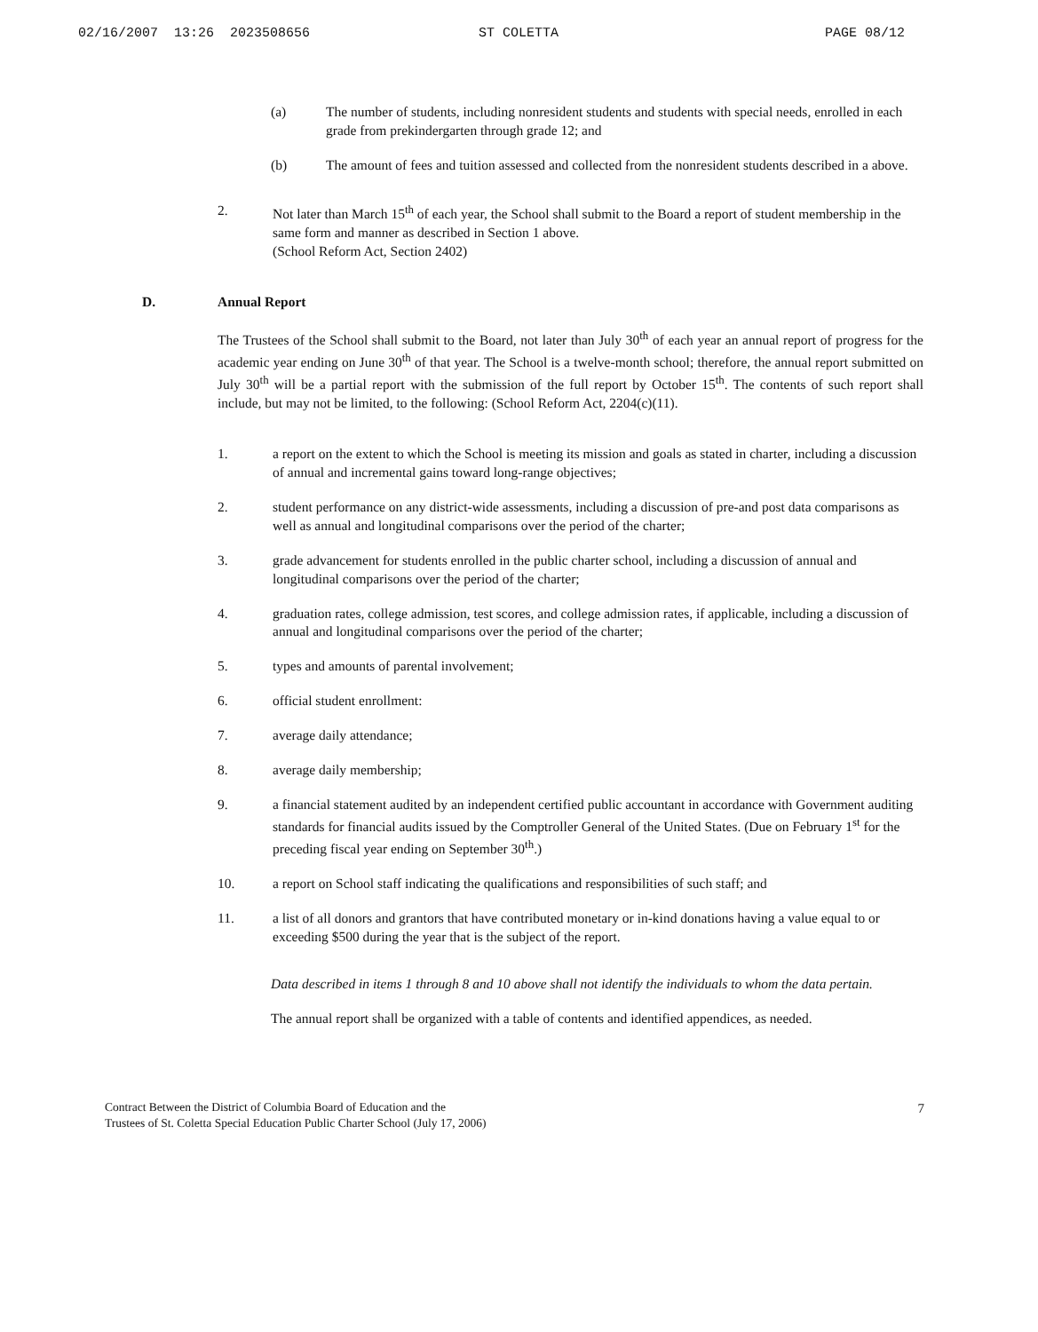02/16/2007 13:26 2023508656 ST COLETTA PAGE 08/12
(a) The number of students, including nonresident students and students with special needs, enrolled in each grade from prekindergarten through grade 12; and
(b) The amount of fees and tuition assessed and collected from the nonresident students described in a above.
2. Not later than March 15<sup>th</sup> of each year, the School shall submit to the Board a report of student membership in the same form and manner as described in Section 1 above.
(School Reform Act, Section 2402)
D. Annual Report
The Trustees of the School shall submit to the Board, not later than July 30<sup>th</sup> of each year an annual report of progress for the academic year ending on June 30<sup>th</sup> of that year. The School is a twelve-month school; therefore, the annual report submitted on July 30<sup>th</sup> will be a partial report with the submission of the full report by October 15<sup>th</sup>. The contents of such report shall include, but may not be limited, to the following: (School Reform Act, 2204(c)(11).
1. a report on the extent to which the School is meeting its mission and goals as stated in charter, including a discussion of annual and incremental gains toward long-range objectives;
2. student performance on any district-wide assessments, including a discussion of pre-and post data comparisons as well as annual and longitudinal comparisons over the period of the charter;
3. grade advancement for students enrolled in the public charter school, including a discussion of annual and longitudinal comparisons over the period of the charter;
4. graduation rates, college admission, test scores, and college admission rates, if applicable, including a discussion of annual and longitudinal comparisons over the period of the charter;
5. types and amounts of parental involvement;
6. official student enrollment:
7. average daily attendance;
8. average daily membership;
9. a financial statement audited by an independent certified public accountant in accordance with Government auditing standards for financial audits issued by the Comptroller General of the United States. (Due on February 1<sup>st</sup> for the preceding fiscal year ending on September 30<sup>th</sup>.)
10. a report on School staff indicating the qualifications and responsibilities of such staff; and
11. a list of all donors and grantors that have contributed monetary or in-kind donations having a value equal to or exceeding $500 during the year that is the subject of the report.
Data described in items 1 through 8 and 10 above shall not identify the individuals to whom the data pertain.
The annual report shall be organized with a table of contents and identified appendices, as needed.
Contract Between the District of Columbia Board of Education and the
Trustees of St. Coletta Special Education Public Charter School (July 17, 2006)
7